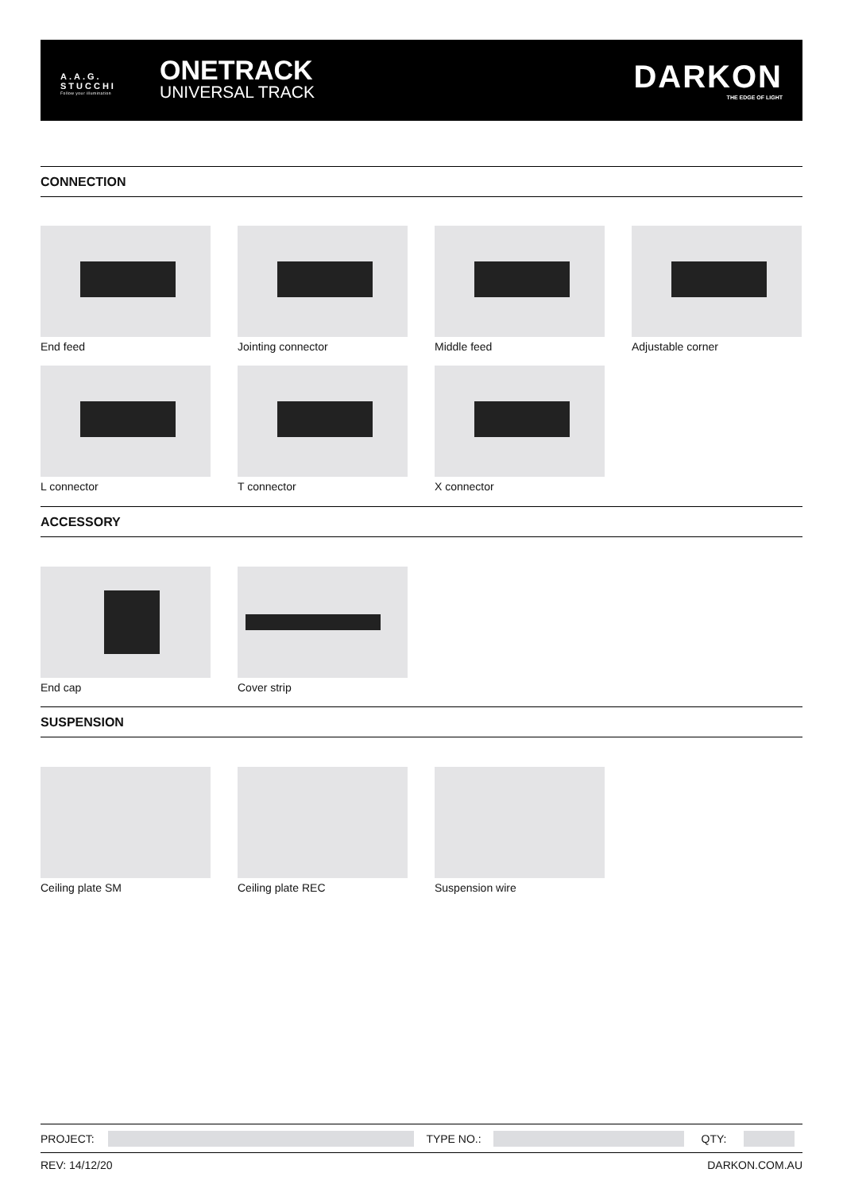A.A.G.
STUCCHI
Follow your illumination
ONETRACK
UNIVERSAL TRACK
DARKON
THE EDGE OF LIGHT
CONNECTION
End feed Jointing connector Middle feed Adjustable corner
L connector T connector X connector
ACCESSORY
End cap Cover strip
SUSPENSION
Ceiling plate SM Ceiling plate REC Suspension wire
PROJECT: TYPE NO.: QTY:
REV: 14/12/20 DARKON.COM.AU